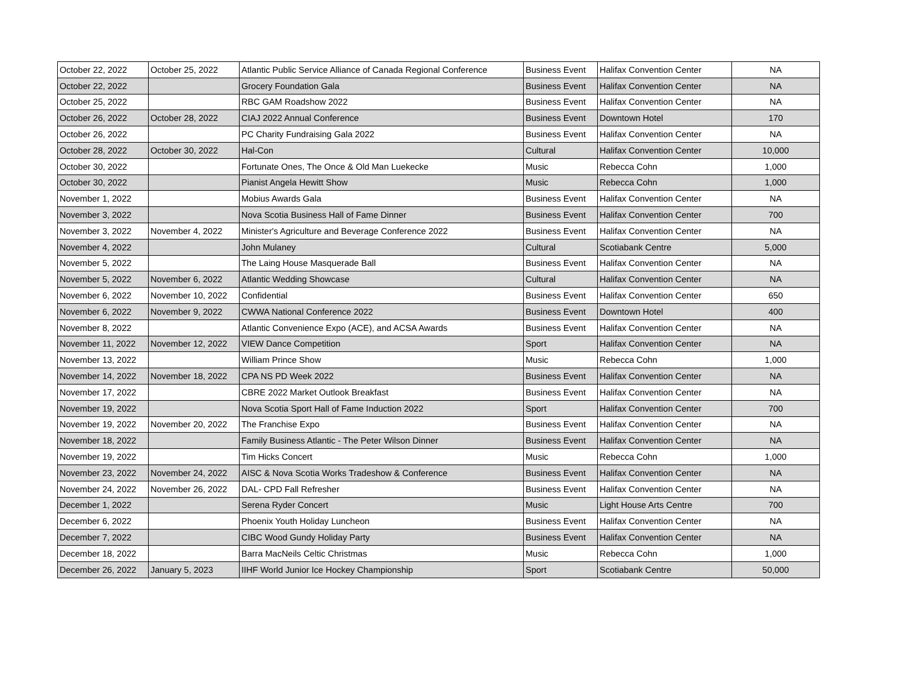| October 22, 2022 | October 25, 2022 | Atlantic Public Service Alliance of Canada Regional Conference | Business Event | Halifax Convention Center | NA |
| October 22, 2022 | | Grocery Foundation Gala | Business Event | Halifax Convention Center | NA |
| October 25, 2022 | | RBC GAM Roadshow 2022 | Business Event | Halifax Convention Center | NA |
| October 26, 2022 | October 28, 2022 | CIAJ 2022 Annual Conference | Business Event | Downtown Hotel | 170 |
| October 26, 2022 | | PC Charity Fundraising Gala 2022 | Business Event | Halifax Convention Center | NA |
| October 28, 2022 | October 30, 2022 | Hal-Con | Cultural | Halifax Convention Center | 10,000 |
| October 30, 2022 | | Fortunate Ones, The Once & Old Man Luekecke | Music | Rebecca Cohn | 1,000 |
| October 30, 2022 | | Pianist Angela Hewitt Show | Music | Rebecca Cohn | 1,000 |
| November 1, 2022 | | Mobius Awards Gala | Business Event | Halifax Convention Center | NA |
| November 3, 2022 | | Nova Scotia Business Hall of Fame Dinner | Business Event | Halifax Convention Center | 700 |
| November 3, 2022 | November 4, 2022 | Minister's Agriculture and Beverage Conference 2022 | Business Event | Halifax Convention Center | NA |
| November 4, 2022 | | John Mulaney | Cultural | Scotiabank Centre | 5,000 |
| November 5, 2022 | | The Laing House Masquerade Ball | Business Event | Halifax Convention Center | NA |
| November 5, 2022 | November 6, 2022 | Atlantic Wedding Showcase | Cultural | Halifax Convention Center | NA |
| November 6, 2022 | November 10, 2022 | Confidential | Business Event | Halifax Convention Center | 650 |
| November 6, 2022 | November 9, 2022 | CWWA National Conference 2022 | Business Event | Downtown Hotel | 400 |
| November 8, 2022 | | Atlantic Convenience Expo (ACE), and ACSA Awards | Business Event | Halifax Convention Center | NA |
| November 11, 2022 | November 12, 2022 | VIEW Dance Competition | Sport | Halifax Convention Center | NA |
| November 13, 2022 | | William Prince Show | Music | Rebecca Cohn | 1,000 |
| November 14, 2022 | November 18, 2022 | CPA NS PD Week 2022 | Business Event | Halifax Convention Center | NA |
| November 17, 2022 | | CBRE 2022 Market Outlook Breakfast | Business Event | Halifax Convention Center | NA |
| November 19, 2022 | | Nova Scotia Sport Hall of Fame Induction 2022 | Sport | Halifax Convention Center | 700 |
| November 19, 2022 | November 20, 2022 | The Franchise Expo | Business Event | Halifax Convention Center | NA |
| November 18, 2022 | | Family Business Atlantic - The Peter Wilson Dinner | Business Event | Halifax Convention Center | NA |
| November 19, 2022 | | Tim Hicks Concert | Music | Rebecca Cohn | 1,000 |
| November 23, 2022 | November 24, 2022 | AISC & Nova Scotia Works Tradeshow & Conference | Business Event | Halifax Convention Center | NA |
| November 24, 2022 | November 26, 2022 | DAL- CPD Fall Refresher | Business Event | Halifax Convention Center | NA |
| December 1, 2022 | | Serena Ryder Concert | Music | Light House Arts Centre | 700 |
| December 6, 2022 | | Phoenix Youth Holiday Luncheon | Business Event | Halifax Convention Center | NA |
| December 7, 2022 | | CIBC Wood Gundy Holiday Party | Business Event | Halifax Convention Center | NA |
| December 18, 2022 | | Barra MacNeils Celtic Christmas | Music | Rebecca Cohn | 1,000 |
| December 26, 2022 | January 5, 2023 | IIHF World Junior Ice Hockey Championship | Sport | Scotiabank Centre | 50,000 |